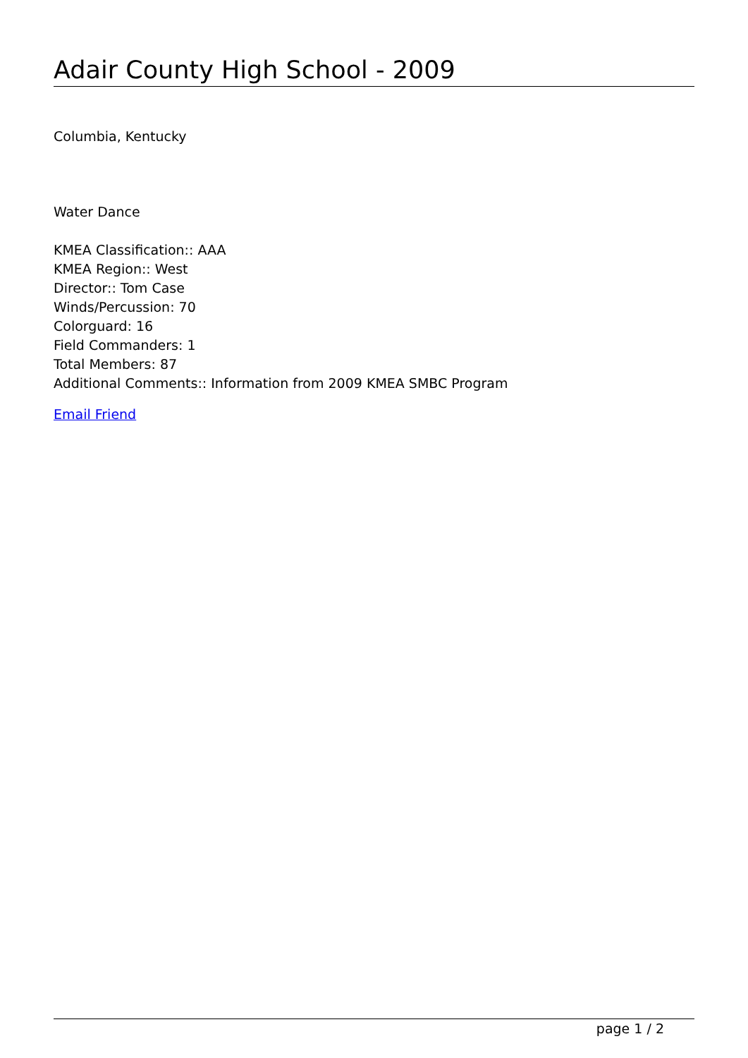Adair County High School - 2009
Columbia, Kentucky
Water Dance
KMEA Classification:: AAA
KMEA Region:: West
Director:: Tom Case
Winds/Percussion: 70
Colorguard: 16
Field Commanders: 1
Total Members: 87
Additional Comments:: Information from 2009 KMEA SMBC Program
Email Friend
page 1 / 2